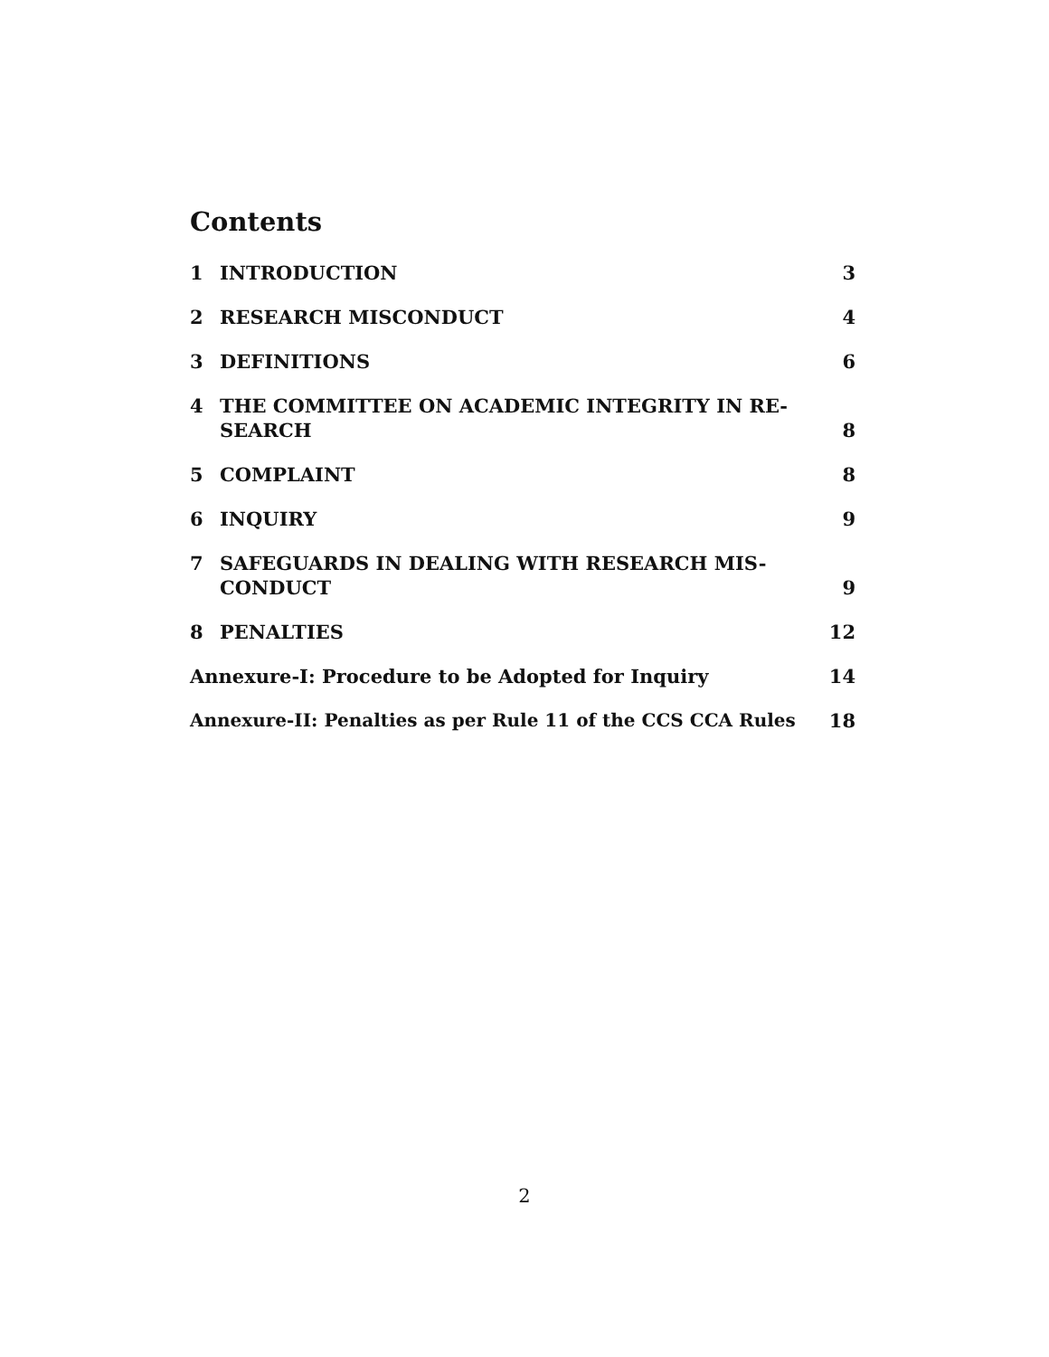Contents
1 INTRODUCTION 3
2 RESEARCH MISCONDUCT 4
3 DEFINITIONS 6
4 THE COMMITTEE ON ACADEMIC INTEGRITY IN RE-
SEARCH 8
5 COMPLAINT 8
6 INQUIRY 9
7 SAFEGUARDS IN DEALING WITH RESEARCH MIS-
CONDUCT 9
8 PENALTIES 12
Annexure-I: Procedure to be Adopted for Inquiry 14
Annexure-II: Penalties as per Rule 11 of the CCS CCA Rules 18
2